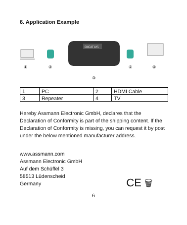6. Application Example
①
②
DIGITUS
③
②
④
| 1 | PC | 2 | HDMI Cable |
| 3 | Repeater | 4 | TV |
Hereby Assmann Electronic GmbH, declares that the Declaration of Conformity is part of the shipping content. If the Declaration of Conformity is missing, you can request it by post under the below mentioned manufacturer address.
www.assmann.com
Assmann Electronic GmbH
Auf dem Schüffel 3
58513 Lüdenscheid
Germany
CE 🗑
6